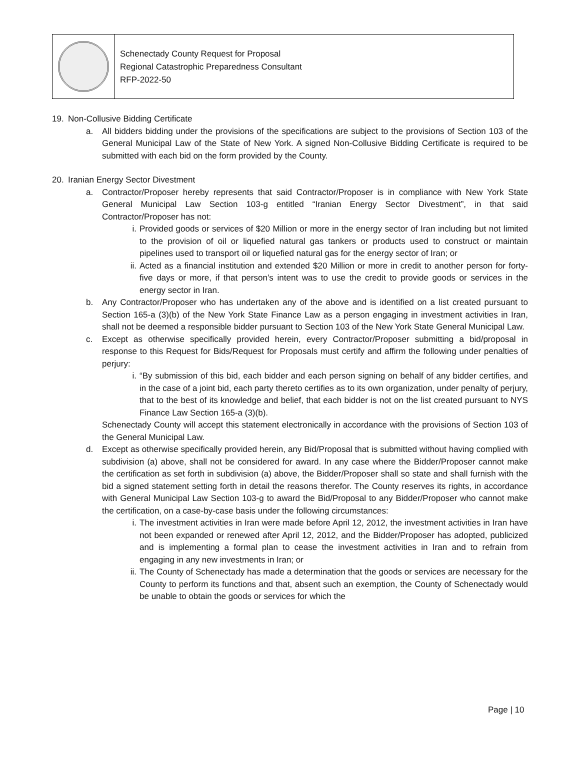Schenectady County Request for Proposal
Regional Catastrophic Preparedness Consultant
RFP-2022-50
19. Non-Collusive Bidding Certificate
a. All bidders bidding under the provisions of the specifications are subject to the provisions of Section 103 of the General Municipal Law of the State of New York. A signed Non-Collusive Bidding Certificate is required to be submitted with each bid on the form provided by the County.
20. Iranian Energy Sector Divestment
a. Contractor/Proposer hereby represents that said Contractor/Proposer is in compliance with New York State General Municipal Law Section 103-g entitled “Iranian Energy Sector Divestment”, in that said Contractor/Proposer has not:
i. Provided goods or services of $20 Million or more in the energy sector of Iran including but not limited to the provision of oil or liquefied natural gas tankers or products used to construct or maintain pipelines used to transport oil or liquefied natural gas for the energy sector of Iran; or
ii. Acted as a financial institution and extended $20 Million or more in credit to another person for forty-five days or more, if that person’s intent was to use the credit to provide goods or services in the energy sector in Iran.
b. Any Contractor/Proposer who has undertaken any of the above and is identified on a list created pursuant to Section 165-a (3)(b) of the New York State Finance Law as a person engaging in investment activities in Iran, shall not be deemed a responsible bidder pursuant to Section 103 of the New York State General Municipal Law.
c. Except as otherwise specifically provided herein, every Contractor/Proposer submitting a bid/proposal in response to this Request for Bids/Request for Proposals must certify and affirm the following under penalties of perjury:
i. “By submission of this bid, each bidder and each person signing on behalf of any bidder certifies, and in the case of a joint bid, each party thereto certifies as to its own organization, under penalty of perjury, that to the best of its knowledge and belief, that each bidder is not on the list created pursuant to NYS Finance Law Section 165-a (3)(b).
Schenectady County will accept this statement electronically in accordance with the provisions of Section 103 of the General Municipal Law.
d. Except as otherwise specifically provided herein, any Bid/Proposal that is submitted without having complied with subdivision (a) above, shall not be considered for award. In any case where the Bidder/Proposer cannot make the certification as set forth in subdivision (a) above, the Bidder/Proposer shall so state and shall furnish with the bid a signed statement setting forth in detail the reasons therefor. The County reserves its rights, in accordance with General Municipal Law Section 103-g to award the Bid/Proposal to any Bidder/Proposer who cannot make the certification, on a case-by-case basis under the following circumstances:
i. The investment activities in Iran were made before April 12, 2012, the investment activities in Iran have not been expanded or renewed after April 12, 2012, and the Bidder/Proposer has adopted, publicized and is implementing a formal plan to cease the investment activities in Iran and to refrain from engaging in any new investments in Iran; or
ii. The County of Schenectady has made a determination that the goods or services are necessary for the County to perform its functions and that, absent such an exemption, the County of Schenectady would be unable to obtain the goods or services for which the
Page | 10